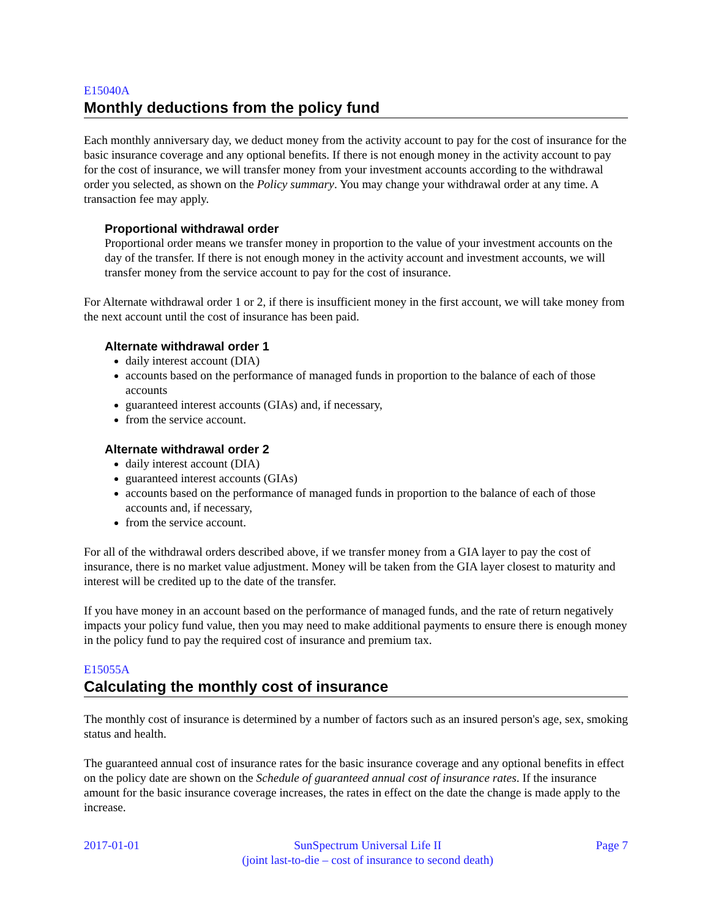E15040A
Monthly deductions from the policy fund
Each monthly anniversary day, we deduct money from the activity account to pay for the cost of insurance for the basic insurance coverage and any optional benefits. If there is not enough money in the activity account to pay for the cost of insurance, we will transfer money from your investment accounts according to the withdrawal order you selected, as shown on the Policy summary. You may change your withdrawal order at any time. A transaction fee may apply.
Proportional withdrawal order
Proportional order means we transfer money in proportion to the value of your investment accounts on the day of the transfer. If there is not enough money in the activity account and investment accounts, we will transfer money from the service account to pay for the cost of insurance.
For Alternate withdrawal order 1 or 2, if there is insufficient money in the first account, we will take money from the next account until the cost of insurance has been paid.
Alternate withdrawal order 1
daily interest account (DIA)
accounts based on the performance of managed funds in proportion to the balance of each of those accounts
guaranteed interest accounts (GIAs) and, if necessary,
from the service account.
Alternate withdrawal order 2
daily interest account (DIA)
guaranteed interest accounts (GIAs)
accounts based on the performance of managed funds in proportion to the balance of each of those accounts and, if necessary,
from the service account.
For all of the withdrawal orders described above, if we transfer money from a GIA layer to pay the cost of insurance, there is no market value adjustment. Money will be taken from the GIA layer closest to maturity and interest will be credited up to the date of the transfer.
If you have money in an account based on the performance of managed funds, and the rate of return negatively impacts your policy fund value, then you may need to make additional payments to ensure there is enough money in the policy fund to pay the required cost of insurance and premium tax.
E15055A
Calculating the monthly cost of insurance
The monthly cost of insurance is determined by a number of factors such as an insured person's age, sex, smoking status and health.
The guaranteed annual cost of insurance rates for the basic insurance coverage and any optional benefits in effect on the policy date are shown on the Schedule of guaranteed annual cost of insurance rates. If the insurance amount for the basic insurance coverage increases, the rates in effect on the date the change is made apply to the increase.
2017-01-01 SunSpectrum Universal Life II
(joint last-to-die – cost of insurance to second death)
Page 7